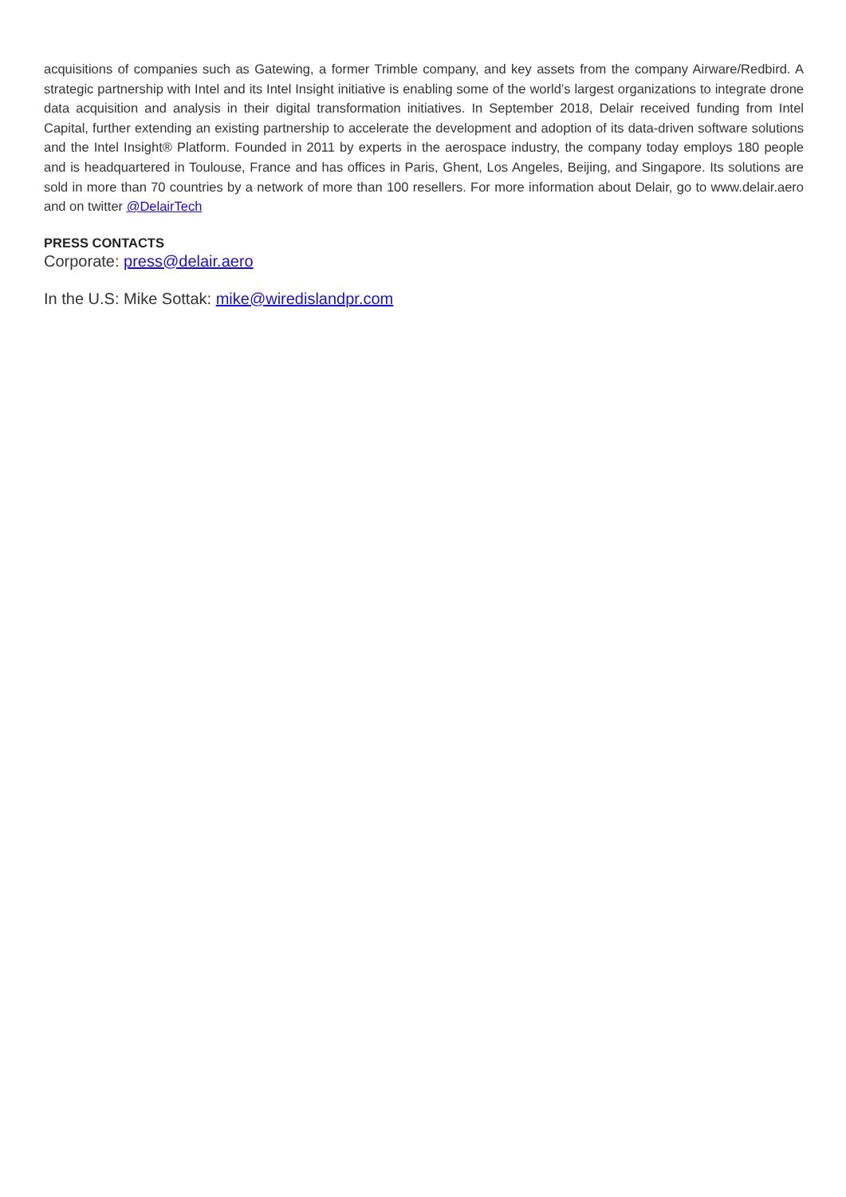acquisitions of companies such as Gatewing, a former Trimble company, and key assets from the company Airware/Redbird. A strategic partnership with Intel and its Intel Insight initiative is enabling some of the world’s largest organizations to integrate drone data acquisition and analysis in their digital transformation initiatives. In September 2018, Delair received funding from Intel Capital, further extending an existing partnership to accelerate the development and adoption of its data-driven software solutions and the Intel Insight® Platform. Founded in 2011 by experts in the aerospace industry, the company today employs 180 people and is headquartered in Toulouse, France and has offices in Paris, Ghent, Los Angeles, Beijing, and Singapore. Its solutions are sold in more than 70 countries by a network of more than 100 resellers. For more information about Delair, go to www.delair.aero and on twitter @DelairTech
PRESS CONTACTS
Corporate: press@delair.aero
In the U.S: Mike Sottak: mike@wiredislandpr.com